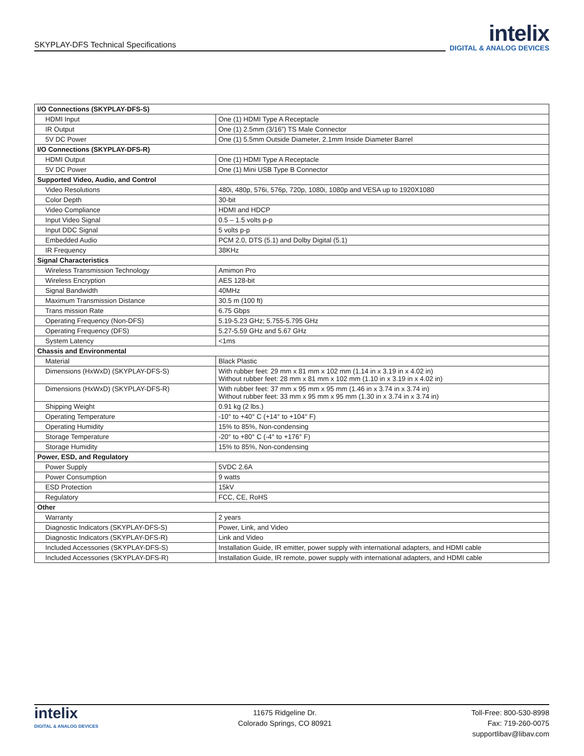SKYPLAY-DFS Technical Specifications
intelix
DIGITAL & ANALOG DEVICES
| I/O Connections (SKYPLAY-DFS-S) | |
| --- | --- |
| HDMI Input | One (1) HDMI Type A Receptacle |
| IR Output | One (1) 2.5mm (3/16”) TS Male Connector |
| 5V DC Power | One (1) 5.5mm Outside Diameter, 2.1mm Inside Diameter Barrel |
| I/O Connections (SKYPLAY-DFS-R) | |
| HDMI Output | One (1) HDMI Type A Receptacle |
| 5V DC Power | One (1) Mini USB Type B Connector |
| Supported Video, Audio, and Control | |
| Video Resolutions | 480i, 480p, 576i, 576p, 720p, 1080i, 1080p and VESA up to 1920X1080 |
| Color Depth | 30-bit |
| Video Compliance | HDMI and HDCP |
| Input Video Signal | 0.5 – 1.5 volts p-p |
| Input DDC Signal | 5 volts p-p |
| Embedded Audio | PCM 2.0, DTS (5.1) and Dolby Digital (5.1) |
| IR Frequency | 38KHz |
| Signal Characteristics | |
| Wireless Transmission Technology | Amimon Pro |
| Wireless Encryption | AES 128-bit |
| Signal Bandwidth | 40MHz |
| Maximum Transmission Distance | 30.5 m (100 ft) |
| Trans mission Rate | 6.75 Gbps |
| Operating Frequency (Non-DFS) | 5.19-5.23 GHz; 5.755-5.795 GHz |
| Operating Frequency (DFS) | 5.27-5.59 GHz and 5.67 GHz |
| System Latency | <1ms |
| Chassis and Environmental | |
| Material | Black Plastic |
| Dimensions (HxWxD) (SKYPLAY-DFS-S) | With rubber feet: 29 mm x 81 mm x 102 mm (1.14 in x 3.19 in x 4.02 in) Without rubber feet: 28 mm x 81 mm x 102 mm (1.10 in x 3.19 in x 4.02 in) |
| Dimensions (HxWxD) (SKYPLAY-DFS-R) | With rubber feet: 37 mm x 95 mm x 95 mm (1.46 in x 3.74 in x 3.74 in) Without rubber feet: 33 mm x 95 mm x 95 mm (1.30 in x 3.74 in x 3.74 in) |
| Shipping Weight | 0.91 kg (2 lbs.) |
| Operating Temperature | -10° to +40° C (+14° to +104° F) |
| Operating Humidity | 15% to 85%, Non-condensing |
| Storage Temperature | -20° to +80° C (-4° to +176° F) |
| Storage Humidity | 15% to 85%, Non-condensing |
| Power, ESD, and Regulatory | |
| Power Supply | 5VDC 2.6A |
| Power Consumption | 9 watts |
| ESD Protection | 15kV |
| Regulatory | FCC, CE, RoHS |
| Other | |
| Warranty | 2 years |
| Diagnostic Indicators (SKYPLAY-DFS-S) | Power, Link, and Video |
| Diagnostic Indicators (SKYPLAY-DFS-R) | Link and Video |
| Included Accessories (SKYPLAY-DFS-S) | Installation Guide, IR emitter, power supply with international adapters, and HDMI cable |
| Included Accessories (SKYPLAY-DFS-R) | Installation Guide, IR remote, power supply with international adapters, and HDMI cable |
intelix
DIGITAL & ANALOG DEVICES
11675 Ridgeline Dr.
Colorado Springs, CO 80921
Toll-Free: 800-530-8998
Fax: 719-260-0075
supportlibav@libav.com